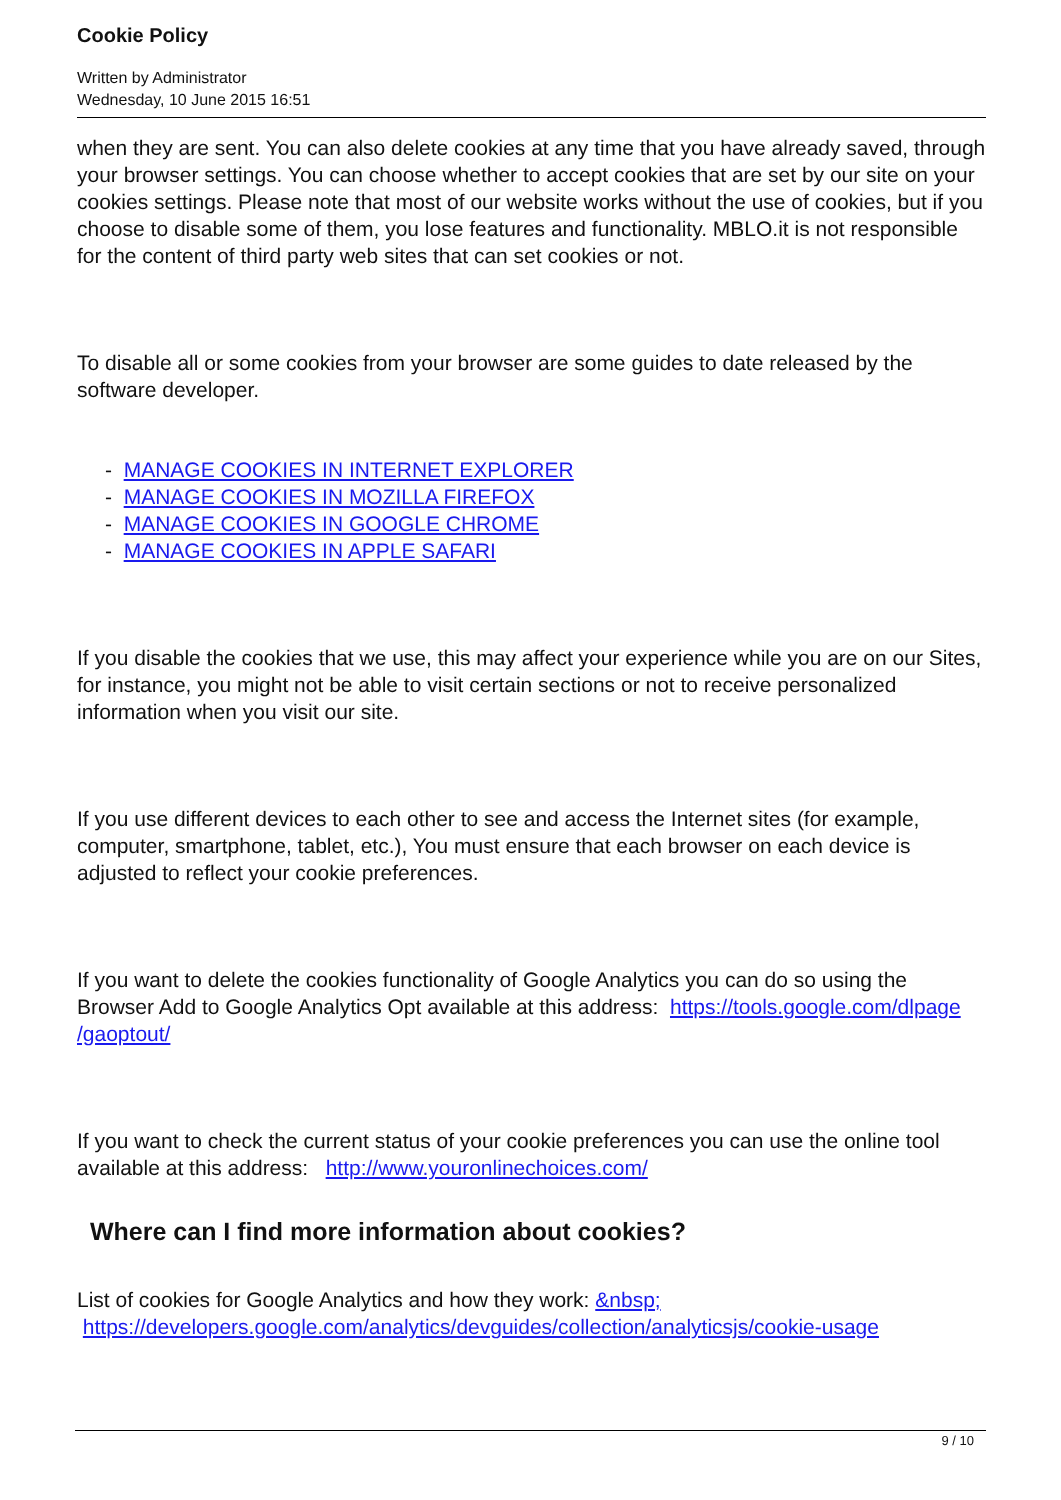Cookie Policy
Written by Administrator
Wednesday, 10 June 2015 16:51
when they are sent. You can also delete cookies at any time that you have already saved, through your browser settings. You can choose whether to accept cookies that are set by our site on your cookies settings. Please note that most of our website works without the use of cookies, but if you choose to disable some of them, you lose features and functionality. MBLO.it is not responsible for the content of third party web sites that can set cookies or not.
To disable all or some cookies from your browser are some guides to date released by the software developer.
- MANAGE COOKIES IN INTERNET EXPLORER
- MANAGE COOKIES IN MOZILLA FIREFOX
- MANAGE COOKIES IN GOOGLE CHROME
- MANAGE COOKIES IN APPLE SAFARI
If you disable the cookies that we use, this may affect your experience while you are on our Sites, for instance, you might not be able to visit certain sections or not to receive personalized information when you visit our site.
If you use different devices to each other to see and access the Internet sites (for example, computer, smartphone, tablet, etc.), You must ensure that each browser on each device is adjusted to reflect your cookie preferences.
If you want to delete the cookies functionality of Google Analytics you can do so using the Browser Add to Google Analytics Opt available at this address: https://tools.google.com/dlpage /gaoptout/
If you want to check the current status of your cookie preferences you can use the online tool available at this address: http://www.youronlinechoices.com/
Where can I find more information about cookies?
List of cookies for Google Analytics and how they work: &nbsp;
https://developers.google.com/analytics/devguides/collection/analyticsjs/cookie-usage
9 / 10